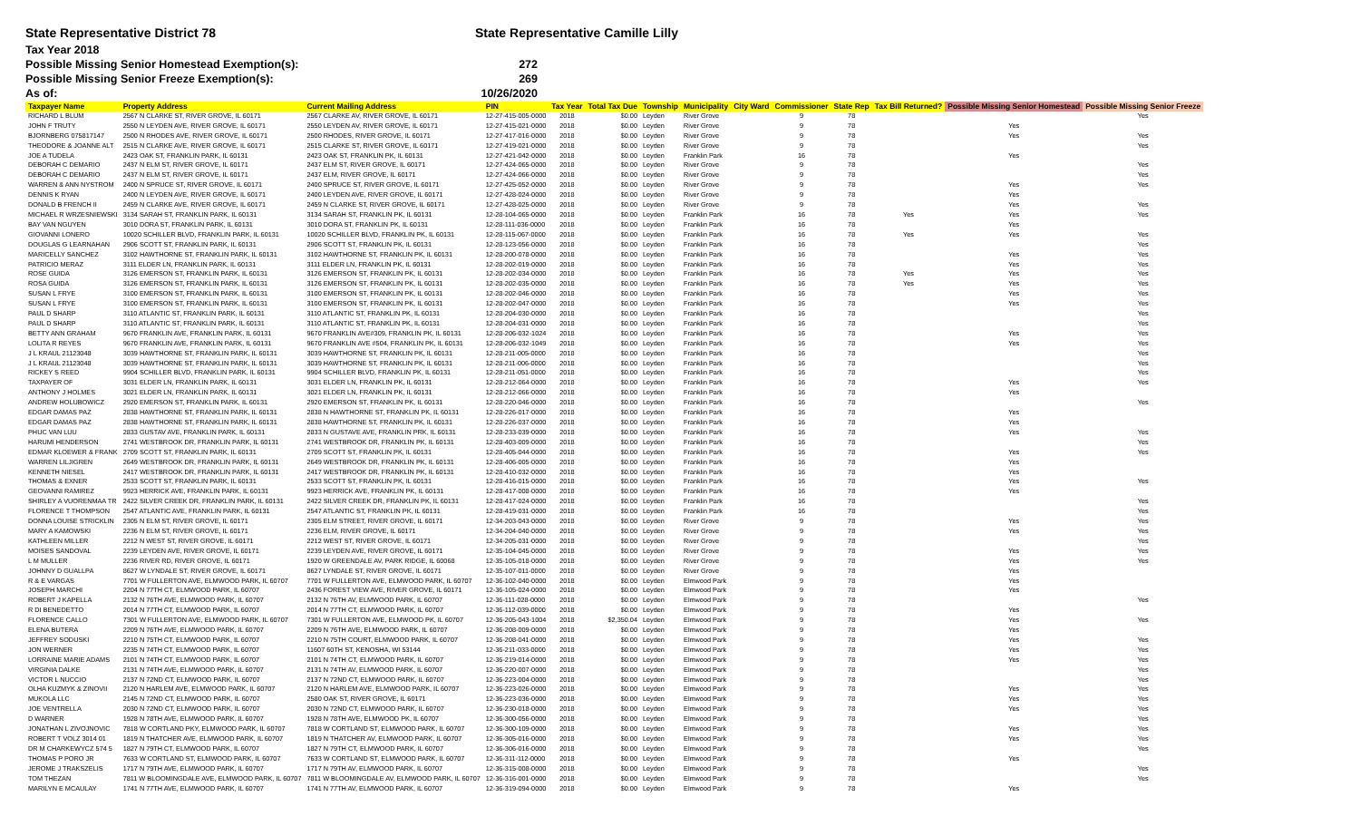State Representative District 78 State Representative Camille Lilly
Tax Year 2018
Possible Missing Senior Homestead Exemption(s): 272
Possible Missing Senior Freeze Exemption(s): 269
As of: 10/26/2020
| Taxpayer Name | Property Address | Current Mailing Address | PIN | Tax Year | Total Tax Due | Township | Municipality | City Ward | Commissioner | State Rep | Tax Bill Returned? | Possible Missing Senior Homestead | Possible Missing Senior Freeze |
| --- | --- | --- | --- | --- | --- | --- | --- | --- | --- | --- | --- | --- | --- |
| RICHARD L BLUM | 2567 N CLARKE ST, RIVER GROVE, IL 60171 | 2567 CLARKE AV, RIVER GROVE, IL 60171 | 12-27-415-005-0000 | 2018 | $0.00 | Leyden | River Grove | | 9 | 78 | | | Yes |
| JOHN F TRUTY | 2550 N LEYDEN AVE, RIVER GROVE, IL 60171 | 2550 LEYDEN AV, RIVER GROVE, IL 60171 | 12-27-415-021-0000 | 2018 | $0.00 | Leyden | River Grove | | 9 | 78 | | Yes | |
| BJORNBERG 075817147 | 2500 N RHODES AVE, RIVER GROVE, IL 60171 | 2500 RHODES, RIVER GROVE, IL 60171 | 12-27-417-016-0000 | 2018 | $0.00 | Leyden | River Grove | | 9 | 78 | | Yes | Yes |
| THEODORE & JOANNE ALT | 2515 N CLARKE AVE, RIVER GROVE, IL 60171 | 2515 CLARKE ST, RIVER GROVE, IL 60171 | 12-27-419-021-0000 | 2018 | $0.00 | Leyden | River Grove | | 9 | 78 | | | Yes |
| JOE A TUDELA | 2423 OAK ST, FRANKLIN PARK, IL 60131 | 2423 OAK ST, FRANKLIN PK, IL 60131 | 12-27-421-042-0000 | 2018 | $0.00 | Leyden | Franklin Park | | 16 | 78 | | Yes | |
| DEBORAH C DEMARIO | 2437 N ELM ST, RIVER GROVE, IL 60171 | 2437 ELM ST, RIVER GROVE, IL 60171 | 12-27-424-065-0000 | 2018 | $0.00 | Leyden | River Grove | | 9 | 78 | | | Yes |
| DEBORAH C DEMARIO | 2437 N ELM ST, RIVER GROVE, IL 60171 | 2437 ELM, RIVER GROVE, IL 60171 | 12-27-424-066-0000 | 2018 | $0.00 | Leyden | River Grove | | 9 | 78 | | | Yes |
| WARREN & ANN NYSTROM | 2400 N SPRUCE ST, RIVER GROVE, IL 60171 | 2400 SPRUCE ST, RIVER GROVE, IL 60171 | 12-27-425-052-0000 | 2018 | $0.00 | Leyden | River Grove | | 9 | 78 | | Yes | Yes |
| DENNIS K RYAN | 2400 N LEYDEN AVE, RIVER GROVE, IL 60171 | 2400 LEYDEN AVE, RIVER GROVE, IL 60171 | 12-27-428-024-0000 | 2018 | $0.00 | Leyden | River Grove | | 9 | 78 | | Yes | |
| DONALD B FRENCH II | 2459 N CLARKE AVE, RIVER GROVE, IL 60171 | 2459 N CLARKE ST, RIVER GROVE, IL 60171 | 12-27-428-025-0000 | 2018 | $0.00 | Leyden | River Grove | | 9 | 78 | | Yes | Yes |
| MICHAEL R WRZESNIEWSKI | 3134 SARAH ST, FRANKLIN PARK, IL 60131 | 3134 SARAH ST, FRANKLIN PK, IL 60131 | 12-28-104-065-0000 | 2018 | $0.00 | Leyden | Franklin Park | | 16 | 78 | Yes | Yes | Yes |
| BAY VAN NGUYEN | 3010 DORA ST, FRANKLIN PARK, IL 60131 | 3010 DORA ST, FRANKLIN PK, IL 60131 | 12-28-111-036-0000 | 2018 | $0.00 | Leyden | Franklin Park | | 16 | 78 | | Yes | |
| GIOVANNI LONERO | 10020 SCHILLER BLVD, FRANKLIN PARK, IL 60131 | 10020 SCHILLER BLVD, FRANKLIN PK, IL 60131 | 12-28-115-067-0000 | 2018 | $0.00 | Leyden | Franklin Park | | 16 | 78 | Yes | Yes | Yes |
| DOUGLAS G LEARNAHAN | 2906 SCOTT ST, FRANKLIN PARK, IL 60131 | 2906 SCOTT ST, FRANKLIN PK, IL 60131 | 12-28-123-056-0000 | 2018 | $0.00 | Leyden | Franklin Park | | 16 | 78 | | | Yes |
| MARICELLY SANCHEZ | 3102 HAWTHORNE ST, FRANKLIN PARK, IL 60131 | 3102 HAWTHORNE ST, FRANKLIN PK, IL 60131 | 12-28-200-078-0000 | 2018 | $0.00 | Leyden | Franklin Park | | 16 | 78 | | Yes | Yes |
| PATRICIO MERAZ | 3111 ELDER LN, FRANKLIN PARK, IL 60131 | 3111 ELDER LN, FRANKLIN PK, IL 60131 | 12-28-202-019-0000 | 2018 | $0.00 | Leyden | Franklin Park | | 16 | 78 | | Yes | Yes |
| ROSE GUIDA | 3126 EMERSON ST, FRANKLIN PARK, IL 60131 | 3126 EMERSON ST, FRANKLIN PK, IL 60131 | 12-28-202-034-0000 | 2018 | $0.00 | Leyden | Franklin Park | | 16 | 78 | Yes | Yes | Yes |
| ROSA GUIDA | 3126 EMERSON ST, FRANKLIN PARK, IL 60131 | 3126 EMERSON ST, FRANKLIN PK, IL 60131 | 12-28-202-035-0000 | 2018 | $0.00 | Leyden | Franklin Park | | 16 | 78 | Yes | Yes | Yes |
| SUSAN L FRYE | 3100 EMERSON ST, FRANKLIN PARK, IL 60131 | 3100 EMERSON ST, FRANKLIN PK, IL 60131 | 12-28-202-046-0000 | 2018 | $0.00 | Leyden | Franklin Park | | 16 | 78 | | Yes | Yes |
| SUSAN L FRYE | 3100 EMERSON ST, FRANKLIN PARK, IL 60131 | 3100 EMERSON ST, FRANKLIN PK, IL 60131 | 12-28-202-047-0000 | 2018 | $0.00 | Leyden | Franklin Park | | 16 | 78 | | Yes | Yes |
| PAUL D SHARP | 3110 ATLANTIC ST, FRANKLIN PARK, IL 60131 | 3110 ATLANTIC ST, FRANKLIN PK, IL 60131 | 12-28-204-030-0000 | 2018 | $0.00 | Leyden | Franklin Park | | 16 | 78 | | | Yes |
| PAUL D SHARP | 3110 ATLANTIC ST, FRANKLIN PARK, IL 60131 | 3110 ATLANTIC ST, FRANKLIN PK, IL 60131 | 12-28-204-031-0000 | 2018 | $0.00 | Leyden | Franklin Park | | 16 | 78 | | | Yes |
| BETTY ANN GRAHAM | 9670 FRANKLIN AVE, FRANKLIN PARK, IL 60131 | 9670 FRANKLIN AVE#309, FRANKLIN PK, IL 60131 | 12-28-206-032-1024 | 2018 | $0.00 | Leyden | Franklin Park | | 16 | 78 | | Yes | Yes |
| LOLITA R REYES | 9670 FRANKLIN AVE, FRANKLIN PARK, IL 60131 | 9670 FRANKLIN AVE #504, FRANKLIN PK, IL 60131 | 12-28-206-032-1049 | 2018 | $0.00 | Leyden | Franklin Park | | 16 | 78 | | Yes | Yes |
| J L KRAUL 21123048 | 3039 HAWTHORNE ST, FRANKLIN PARK, IL 60131 | 3039 HAWTHORNE ST, FRANKLIN PK, IL 60131 | 12-28-211-005-0000 | 2018 | $0.00 | Leyden | Franklin Park | | 16 | 78 | | | Yes |
| J L KRAUL 21123048 | 3039 HAWTHORNE ST, FRANKLIN PARK, IL 60131 | 3039 HAWTHORNE ST, FRANKLIN PK, IL 60131 | 12-28-211-006-0000 | 2018 | $0.00 | Leyden | Franklin Park | | 16 | 78 | | | Yes |
| RICKEY S REED | 9904 SCHILLER BLVD, FRANKLIN PARK, IL 60131 | 9904 SCHILLER BLVD, FRANKLIN PK, IL 60131 | 12-28-211-051-0000 | 2018 | $0.00 | Leyden | Franklin Park | | 16 | 78 | | | Yes |
| TAXPAYER OF | 3031 ELDER LN, FRANKLIN PARK, IL 60131 | 3031 ELDER LN, FRANKLIN PK, IL 60131 | 12-28-212-064-0000 | 2018 | $0.00 | Leyden | Franklin Park | | 16 | 78 | | Yes | Yes |
| ANTHONY J HOLMES | 3021 ELDER LN, FRANKLIN PARK, IL 60131 | 3021 ELDER LN, FRANKLIN PK, IL 60131 | 12-28-212-066-0000 | 2018 | $0.00 | Leyden | Franklin Park | | 16 | 78 | | Yes | |
| ANDREW HOLUBOWICZ | 2920 EMERSON ST, FRANKLIN PARK, IL 60131 | 2920 EMERSON ST, FRANKLIN PK, IL 60131 | 12-28-220-046-0000 | 2018 | $0.00 | Leyden | Franklin Park | | 16 | 78 | | | Yes |
| EDGAR DAMAS PAZ | 2838 HAWTHORNE ST, FRANKLIN PARK, IL 60131 | 2838 N HAWTHORNE ST, FRANKLIN PK, IL 60131 | 12-28-226-017-0000 | 2018 | $0.00 | Leyden | Franklin Park | | 16 | 78 | | Yes | |
| EDGAR DAMAS PAZ | 2838 HAWTHORNE ST, FRANKLIN PARK, IL 60131 | 2838 HAWTHORNE ST, FRANKLIN PK, IL 60131 | 12-28-226-037-0000 | 2018 | $0.00 | Leyden | Franklin Park | | 16 | 78 | | Yes | |
| PHUC VAN LUU | 2833 GUSTAV AVE, FRANKLIN PARK, IL 60131 | 2833 N GUSTAVE AVE, FRANKLIN PRK, IL 60131 | 12-28-233-039-0000 | 2018 | $0.00 | Leyden | Franklin Park | | 16 | 78 | | Yes | Yes |
| HARUMI HENDERSON | 2741 WESTBROOK DR, FRANKLIN PARK, IL 60131 | 2741 WESTBROOK DR, FRANKLIN PK, IL 60131 | 12-28-403-009-0000 | 2018 | $0.00 | Leyden | Franklin Park | | 16 | 78 | | | Yes |
| EDMAR KLOEWER & FRANK | 2709 SCOTT ST, FRANKLIN PARK, IL 60131 | 2709 SCOTT ST, FRANKLIN PK, IL 60131 | 12-28-405-044-0000 | 2018 | $0.00 | Leyden | Franklin Park | | 16 | 78 | | Yes | Yes |
| WARREN LILJIGREN | 2649 WESTBROOK DR, FRANKLIN PARK, IL 60131 | 2649 WESTBROOK DR, FRANKLIN PK, IL 60131 | 12-28-406-005-0000 | 2018 | $0.00 | Leyden | Franklin Park | | 16 | 78 | | Yes | |
| KENNETH NIESEL | 2417 WESTBROOK DR, FRANKLIN PARK, IL 60131 | 2417 WESTBROOK DR, FRANKLIN PK, IL 60131 | 12-28-410-032-0000 | 2018 | $0.00 | Leyden | Franklin Park | | 16 | 78 | | Yes | |
| THOMAS & EXNER | 2533 SCOTT ST, FRANKLIN PARK, IL 60131 | 2533 SCOTT ST, FRANKLIN PK, IL 60131 | 12-28-416-015-0000 | 2018 | $0.00 | Leyden | Franklin Park | | 16 | 78 | | Yes | Yes |
| GEOVANNI RAMIREZ | 9923 HERRICK AVE, FRANKLIN PARK, IL 60131 | 9923 HERRICK AVE, FRANKLIN PK, IL 60131 | 12-28-417-008-0000 | 2018 | $0.00 | Leyden | Franklin Park | | 16 | 78 | | Yes | |
| SHIRLEY A VUORENMAA TR | 2422 SILVER CREEK DR, FRANKLIN PARK, IL 60131 | 2422 SILVER CREEK DR, FRANKLIN PK, IL 60131 | 12-28-417-024-0000 | 2018 | $0.00 | Leyden | Franklin Park | | 16 | 78 | | | Yes |
| FLORENCE T THOMPSON | 2547 ATLANTIC AVE, FRANKLIN PARK, IL 60131 | 2547 ATLANTIC ST, FRANKLIN PK, IL 60131 | 12-28-419-031-0000 | 2018 | $0.00 | Leyden | Franklin Park | | 16 | 78 | | | Yes |
| DONNA LOUISE STRICKLIN | 2305 N ELM ST, RIVER GROVE, IL 60171 | 2305 ELM STREET, RIVER GROVE, IL 60171 | 12-34-203-043-0000 | 2018 | $0.00 | Leyden | River Grove | | 9 | 78 | | Yes | Yes |
| MARY A KAMOWSKI | 2236 N ELM ST, RIVER GROVE, IL 60171 | 2236 ELM, RIVER GROVE, IL 60171 | 12-34-204-040-0000 | 2018 | $0.00 | Leyden | River Grove | | 9 | 78 | | Yes | Yes |
| KATHLEEN MILLER | 2212 N WEST ST, RIVER GROVE, IL 60171 | 2212 WEST ST, RIVER GROVE, IL 60171 | 12-34-205-031-0000 | 2018 | $0.00 | Leyden | River Grove | | 9 | 78 | | | Yes |
| MOISES SANDOVAL | 2239 LEYDEN AVE, RIVER GROVE, IL 60171 | 2239 LEYDEN AVE, RIVER GROVE, IL 60171 | 12-35-104-045-0000 | 2018 | $0.00 | Leyden | River Grove | | 9 | 78 | | Yes | Yes |
| L M MULLER | 2236 RIVER RD, RIVER GROVE, IL 60171 | 1920 W GREENDALE AV, PARK RIDGE, IL 60068 | 12-35-105-018-0000 | 2018 | $0.00 | Leyden | River Grove | | 9 | 78 | | Yes | Yes |
| JOHNNY D GUALLPA | 8627 W LYNDALE ST, RIVER GROVE, IL 60171 | 8627 LYNDALE ST, RIVER GROVE, IL 60171 | 12-35-107-011-0000 | 2018 | $0.00 | Leyden | River Grove | | 9 | 78 | | Yes | |
| R & E VARGAS | 7701 W FULLERTON AVE, ELMWOOD PARK, IL 60707 | 7701 W FULLERTON AVE, ELMWOOD PARK, IL 60707 | 12-36-102-040-0000 | 2018 | $0.00 | Leyden | Elmwood Park | | 9 | 78 | | Yes | |
| JOSEPH MARCHI | 2204 N 77TH CT, ELMWOOD PARK, IL 60707 | 2436 FOREST VIEW AVE, RIVER GROVE, IL 60171 | 12-36-105-024-0000 | 2018 | $0.00 | Leyden | Elmwood Park | | 9 | 78 | | Yes | |
| ROBERT J KAPELLA | 2132 N 76TH AVE, ELMWOOD PARK, IL 60707 | 2132 N 76TH AV, ELMWOOD PARK, IL 60707 | 12-36-111-028-0000 | 2018 | $0.00 | Leyden | Elmwood Park | | 9 | 78 | | | Yes |
| R DI BENEDETTO | 2014 N 77TH CT, ELMWOOD PARK, IL 60707 | 2014 N 77TH CT, ELMWOOD PARK, IL 60707 | 12-36-112-039-0000 | 2018 | $0.00 | Leyden | Elmwood Park | | 9 | 78 | | Yes | |
| FLORENCE CALLO | 7301 W FULLERTON AVE, ELMWOOD PARK, IL 60707 | 7301 W FULLERTON AVE, ELMWOOD PK, IL 60707 | 12-36-205-043-1004 | 2018 | $2,350.04 | Leyden | Elmwood Park | | 9 | 78 | | Yes | Yes |
| ELENA BUTERA | 2209 N 76TH AVE, ELMWOOD PARK, IL 60707 | 2209 N 76TH AVE, ELMWOOD PARK, IL 60707 | 12-36-208-009-0000 | 2018 | $0.00 | Leyden | Elmwood Park | | 9 | 78 | | Yes | |
| JEFFREY SODUSKI | 2210 N 75TH CT, ELMWOOD PARK, IL 60707 | 2210 N 75TH COURT, ELMWOOD PARK, IL 60707 | 12-36-208-041-0000 | 2018 | $0.00 | Leyden | Elmwood Park | | 9 | 78 | | Yes | Yes |
| JON WERNER | 2235 N 74TH CT, ELMWOOD PARK, IL 60707 | 11607 60TH ST, KENOSHA, WI 53144 | 12-36-211-033-0000 | 2018 | $0.00 | Leyden | Elmwood Park | | 9 | 78 | | Yes | Yes |
| LORRAINE MARIE ADAMS | 2101 N 74TH CT, ELMWOOD PARK, IL 60707 | 2101 N 74TH CT, ELMWOOD PARK, IL 60707 | 12-36-219-014-0000 | 2018 | $0.00 | Leyden | Elmwood Park | | 9 | 78 | | Yes | Yes |
| VIRGINIA DALKE | 2131 N 74TH AVE, ELMWOOD PARK, IL 60707 | 2131 N 74TH AV, ELMWOOD PARK, IL 60707 | 12-36-220-007-0000 | 2018 | $0.00 | Leyden | Elmwood Park | | 9 | 78 | | | Yes |
| VICTOR L NUCCIO | 2137 N 72ND CT, ELMWOOD PARK, IL 60707 | 2137 N 72ND CT, ELMWOOD PARK, IL 60707 | 12-36-223-004-0000 | 2018 | $0.00 | Leyden | Elmwood Park | | 9 | 78 | | | Yes |
| OLHA KUZMYK & ZINOVII | 2120 N HARLEM AVE, ELMWOOD PARK, IL 60707 | 2120 N HARLEM AVE, ELMWOOD PARK, IL 60707 | 12-36-223-026-0000 | 2018 | $0.00 | Leyden | Elmwood Park | | 9 | 78 | | Yes | Yes |
| MUKOLA LLC | 2145 N 72ND CT, ELMWOOD PARK, IL 60707 | 2580 OAK ST, RIVER GROVE, IL 60171 | 12-36-223-036-0000 | 2018 | $0.00 | Leyden | Elmwood Park | | 9 | 78 | | Yes | Yes |
| JOE VENTRELLA | 2030 N 72ND CT, ELMWOOD PARK, IL 60707 | 2030 N 72ND CT, ELMWOOD PARK, IL 60707 | 12-36-230-018-0000 | 2018 | $0.00 | Leyden | Elmwood Park | | 9 | 78 | | Yes | Yes |
| D WARNER | 1928 N 78TH AVE, ELMWOOD PARK, IL 60707 | 1928 N 78TH AVE, ELMWOOD PK, IL 60707 | 12-36-300-056-0000 | 2018 | $0.00 | Leyden | Elmwood Park | | 9 | 78 | | | Yes |
| JONATHAN L ZIVOJNOVIC | 7818 W CORTLAND PKY, ELMWOOD PARK, IL 60707 | 7818 W CORTLAND ST, ELMWOOD PARK, IL 60707 | 12-36-300-109-0000 | 2018 | $0.00 | Leyden | Elmwood Park | | 9 | 78 | | Yes | Yes |
| ROBERT T VOLZ 3014 01 | 1819 N THATCHER AVE, ELMWOOD PARK, IL 60707 | 1819 N THATCHER AV, ELMWOOD PARK, IL 60707 | 12-36-305-016-0000 | 2018 | $0.00 | Leyden | Elmwood Park | | 9 | 78 | | Yes | Yes |
| DR M CHARKEWYCZ 574 5 | 1827 N 79TH CT, ELMWOOD PARK, IL 60707 | 1827 N 79TH CT, ELMWOOD PARK, IL 60707 | 12-36-306-016-0000 | 2018 | $0.00 | Leyden | Elmwood Park | | 9 | 78 | | | Yes |
| THOMAS P PORO JR | 7633 W CORTLAND ST, ELMWOOD PARK, IL 60707 | 7633 W CORTLAND ST, ELMWOOD PARK, IL 60707 | 12-36-311-112-0000 | 2018 | $0.00 | Leyden | Elmwood Park | | 9 | 78 | | Yes | |
| JEROME J TRAKSZELIS | 1717 N 79TH AVE, ELMWOOD PARK, IL 60707 | 1717 N 79TH AV, ELMWOOD PARK, IL 60707 | 12-36-315-008-0000 | 2018 | $0.00 | Leyden | Elmwood Park | | 9 | 78 | | | Yes |
| TOM THEZAN | 7811 W BLOOMINGDALE AVE, ELMWOOD PARK, IL 60707 | 7811 W BLOOMINGDALE AV, ELMWOOD PARK, IL 60707 | 12-36-316-001-0000 | 2018 | $0.00 | Leyden | Elmwood Park | | 9 | 78 | | | Yes |
| MARILYN E MCAULAY | 1741 N 77TH AVE, ELMWOOD PARK, IL 60707 | 1741 N 77TH AV, ELMWOOD PARK, IL 60707 | 12-36-319-094-0000 | 2018 | $0.00 | Leyden | Elmwood Park | | 9 | 78 | | Yes | |